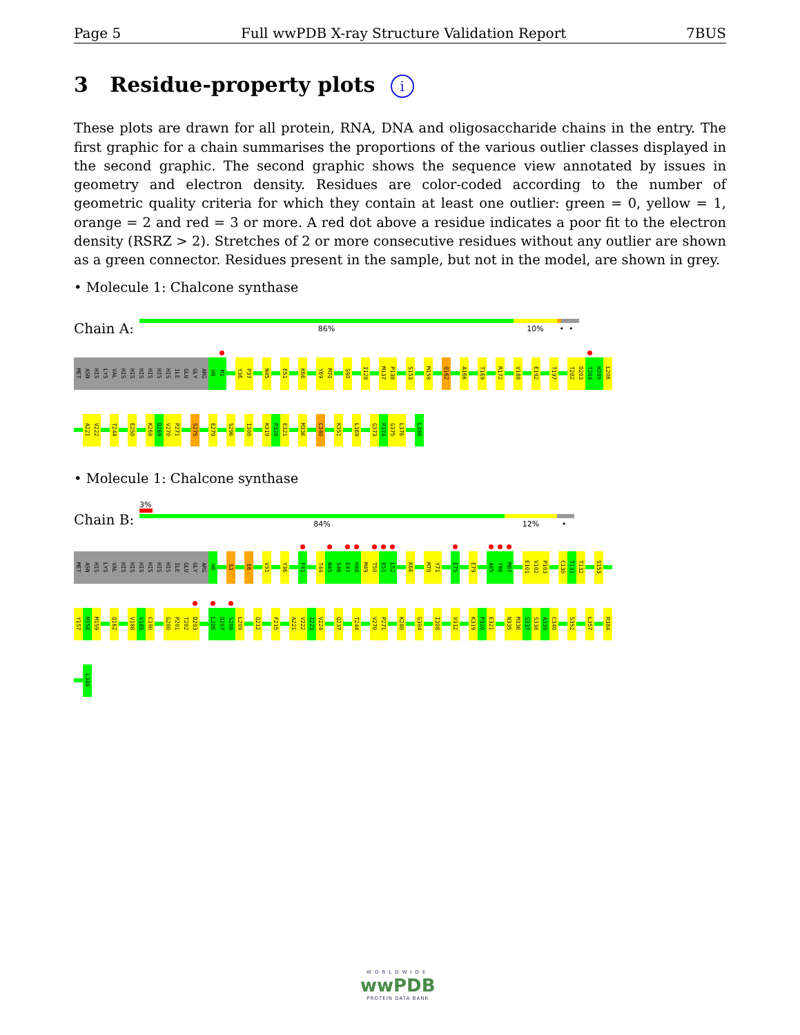Page 5 Full wwPDB X-ray Structure Validation Report 7BUS
3 Residue-property plots i
These plots are drawn for all protein, RNA, DNA and oligosaccharide chains in the entry. The first graphic for a chain summarises the proportions of the various outlier classes displayed in the second graphic. The second graphic shows the sequence view annotated by issues in geometry and electron density. Residues are color-coded according to the number of geometric quality criteria for which they contain at least one outlier: green = 0, yellow = 1, orange = 2 and red = 3 or more. A red dot above a residue indicates a poor fit to the electron density (RSRZ > 2). Stretches of 2 or more consecutive residues without any outlier are shown as a green connector. Residues present in the sample, but not in the model, are shown in grey.
• Molecule 1: Chalcone synthase
Chain A:
86% 10% • •
MET
ASN
HIS
LYS
VAL
HIS
HIS
HIS
HIS
HIS
HIS
ILE
GLU
GLY
ARG
H0
M1
Y36
P37
N45
E51
K66
Y69
M70
S90
I128
M137
P138
S153
M159
Q162
A166
T169
R172
V188
E192
T197
T202
D203
T204
H205
L206
A221
V222
T244
E250
K268
D269
V270
P271
S275
E279
S296
I300
K319
P320
E321
M336
C340
K351
L369
G373
P374
G375
L376
L388
• Molecule 1: Chalcone synthase
Chain B:
3%
84% 12% •
MET
ASN
HIS
LYS
VAL
HIS
HIS
HIS
HIS
HIS
HIS
ILE
GLU
GLY
ARG
H0
S3
E6
V31
Y36
F41
T44
N45
S46
E47
H48
M49
T50
E51
L52
K66
M70
Y71
E75
E79
A85
Y86
M87
E101
V102
P103
C130
T131
T132
S153
Y157
M158
M159
Q162
V188
V189
C190
G200
P201
T202
D203
L206
D207
S208
L209
Q212
F215
A221
V222
I223
V224
Q237
T244
V270
P271
K280
G304
I308
V312
K319
P320
E321
N335
M336
S337
S338
A339
C340
S352
L357
R384
L388
WORLDWIDE
wwPDB
PROTEIN DATA BANK